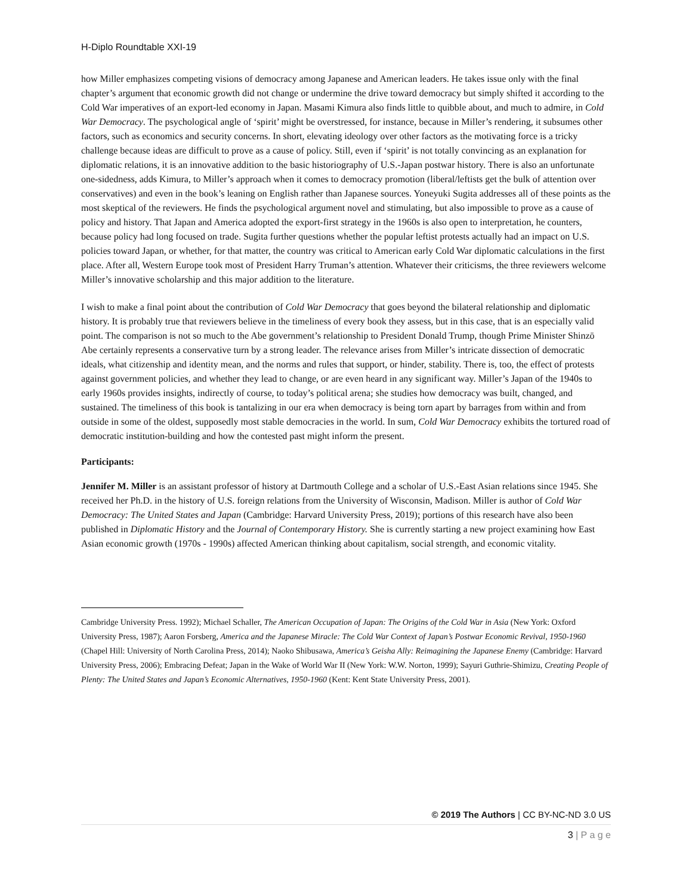H-Diplo Roundtable XXI-19
how Miller emphasizes competing visions of democracy among Japanese and American leaders. He takes issue only with the final chapter’s argument that economic growth did not change or undermine the drive toward democracy but simply shifted it according to the Cold War imperatives of an export-led economy in Japan. Masami Kimura also finds little to quibble about, and much to admire, in Cold War Democracy. The psychological angle of ‘spirit’ might be overstressed, for instance, because in Miller’s rendering, it subsumes other factors, such as economics and security concerns. In short, elevating ideology over other factors as the motivating force is a tricky challenge because ideas are difficult to prove as a cause of policy. Still, even if ‘spirit’ is not totally convincing as an explanation for diplomatic relations, it is an innovative addition to the basic historiography of U.S.-Japan postwar history. There is also an unfortunate one-sidedness, adds Kimura, to Miller’s approach when it comes to democracy promotion (liberal/leftists get the bulk of attention over conservatives) and even in the book’s leaning on English rather than Japanese sources. Yoneyuki Sugita addresses all of these points as the most skeptical of the reviewers. He finds the psychological argument novel and stimulating, but also impossible to prove as a cause of policy and history. That Japan and America adopted the export-first strategy in the 1960s is also open to interpretation, he counters, because policy had long focused on trade. Sugita further questions whether the popular leftist protests actually had an impact on U.S. policies toward Japan, or whether, for that matter, the country was critical to American early Cold War diplomatic calculations in the first place. After all, Western Europe took most of President Harry Truman’s attention. Whatever their criticisms, the three reviewers welcome Miller’s innovative scholarship and this major addition to the literature.
I wish to make a final point about the contribution of Cold War Democracy that goes beyond the bilateral relationship and diplomatic history. It is probably true that reviewers believe in the timeliness of every book they assess, but in this case, that is an especially valid point. The comparison is not so much to the Abe government’s relationship to President Donald Trump, though Prime Minister Shinzō Abe certainly represents a conservative turn by a strong leader. The relevance arises from Miller’s intricate dissection of democratic ideals, what citizenship and identity mean, and the norms and rules that support, or hinder, stability. There is, too, the effect of protests against government policies, and whether they lead to change, or are even heard in any significant way. Miller’s Japan of the 1940s to early 1960s provides insights, indirectly of course, to today’s political arena; she studies how democracy was built, changed, and sustained. The timeliness of this book is tantalizing in our era when democracy is being torn apart by barrages from within and from outside in some of the oldest, supposedly most stable democracies in the world. In sum, Cold War Democracy exhibits the tortured road of democratic institution-building and how the contested past might inform the present.
Participants:
Jennifer M. Miller is an assistant professor of history at Dartmouth College and a scholar of U.S.-East Asian relations since 1945. She received her Ph.D. in the history of U.S. foreign relations from the University of Wisconsin, Madison. Miller is author of Cold War Democracy: The United States and Japan (Cambridge: Harvard University Press, 2019); portions of this research have also been published in Diplomatic History and the Journal of Contemporary History. She is currently starting a new project examining how East Asian economic growth (1970s - 1990s) affected American thinking about capitalism, social strength, and economic vitality.
Cambridge University Press. 1992); Michael Schaller, The American Occupation of Japan: The Origins of the Cold War in Asia (New York: Oxford University Press, 1987); Aaron Forsberg, America and the Japanese Miracle: The Cold War Context of Japan’s Postwar Economic Revival, 1950-1960 (Chapel Hill: University of North Carolina Press, 2014); Naoko Shibusawa, America’s Geisha Ally: Reimagining the Japanese Enemy (Cambridge: Harvard University Press, 2006); Embracing Defeat; Japan in the Wake of World War II (New York: W.W. Norton, 1999); Sayuri Guthrie-Shimizu, Creating People of Plenty: The United States and Japan’s Economic Alternatives, 1950-1960 (Kent: Kent State University Press, 2001).
© 2019 The Authors | CC BY-NC-ND 3.0 US
3 | P a g e